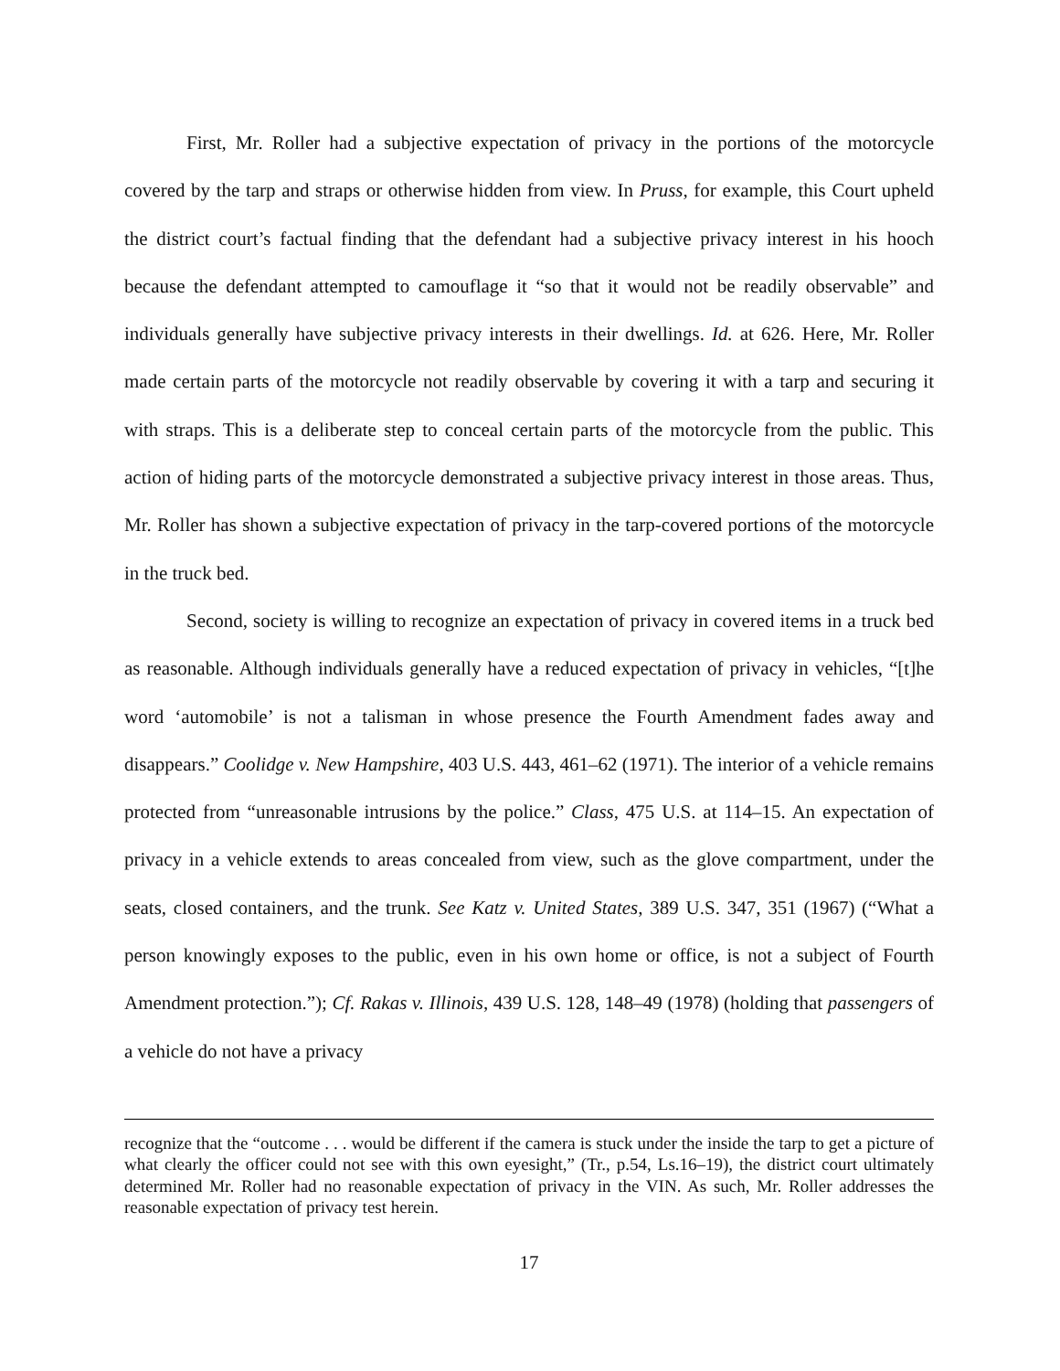First, Mr. Roller had a subjective expectation of privacy in the portions of the motorcycle covered by the tarp and straps or otherwise hidden from view. In Pruss, for example, this Court upheld the district court’s factual finding that the defendant had a subjective privacy interest in his hooch because the defendant attempted to camouflage it “so that it would not be readily observable” and individuals generally have subjective privacy interests in their dwellings. Id. at 626. Here, Mr. Roller made certain parts of the motorcycle not readily observable by covering it with a tarp and securing it with straps. This is a deliberate step to conceal certain parts of the motorcycle from the public. This action of hiding parts of the motorcycle demonstrated a subjective privacy interest in those areas. Thus, Mr. Roller has shown a subjective expectation of privacy in the tarp-covered portions of the motorcycle in the truck bed.
Second, society is willing to recognize an expectation of privacy in covered items in a truck bed as reasonable. Although individuals generally have a reduced expectation of privacy in vehicles, “[t]he word ‘automobile’ is not a talisman in whose presence the Fourth Amendment fades away and disappears.” Coolidge v. New Hampshire, 403 U.S. 443, 461–62 (1971). The interior of a vehicle remains protected from “unreasonable intrusions by the police.” Class, 475 U.S. at 114–15. An expectation of privacy in a vehicle extends to areas concealed from view, such as the glove compartment, under the seats, closed containers, and the trunk. See Katz v. United States, 389 U.S. 347, 351 (1967) (“What a person knowingly exposes to the public, even in his own home or office, is not a subject of Fourth Amendment protection.”); Cf. Rakas v. Illinois, 439 U.S. 128, 148–49 (1978) (holding that passengers of a vehicle do not have a privacy
recognize that the “outcome . . . would be different if the camera is stuck under the inside the tarp to get a picture of what clearly the officer could not see with this own eyesight,” (Tr., p.54, Ls.16–19), the district court ultimately determined Mr. Roller had no reasonable expectation of privacy in the VIN. As such, Mr. Roller addresses the reasonable expectation of privacy test herein.
17